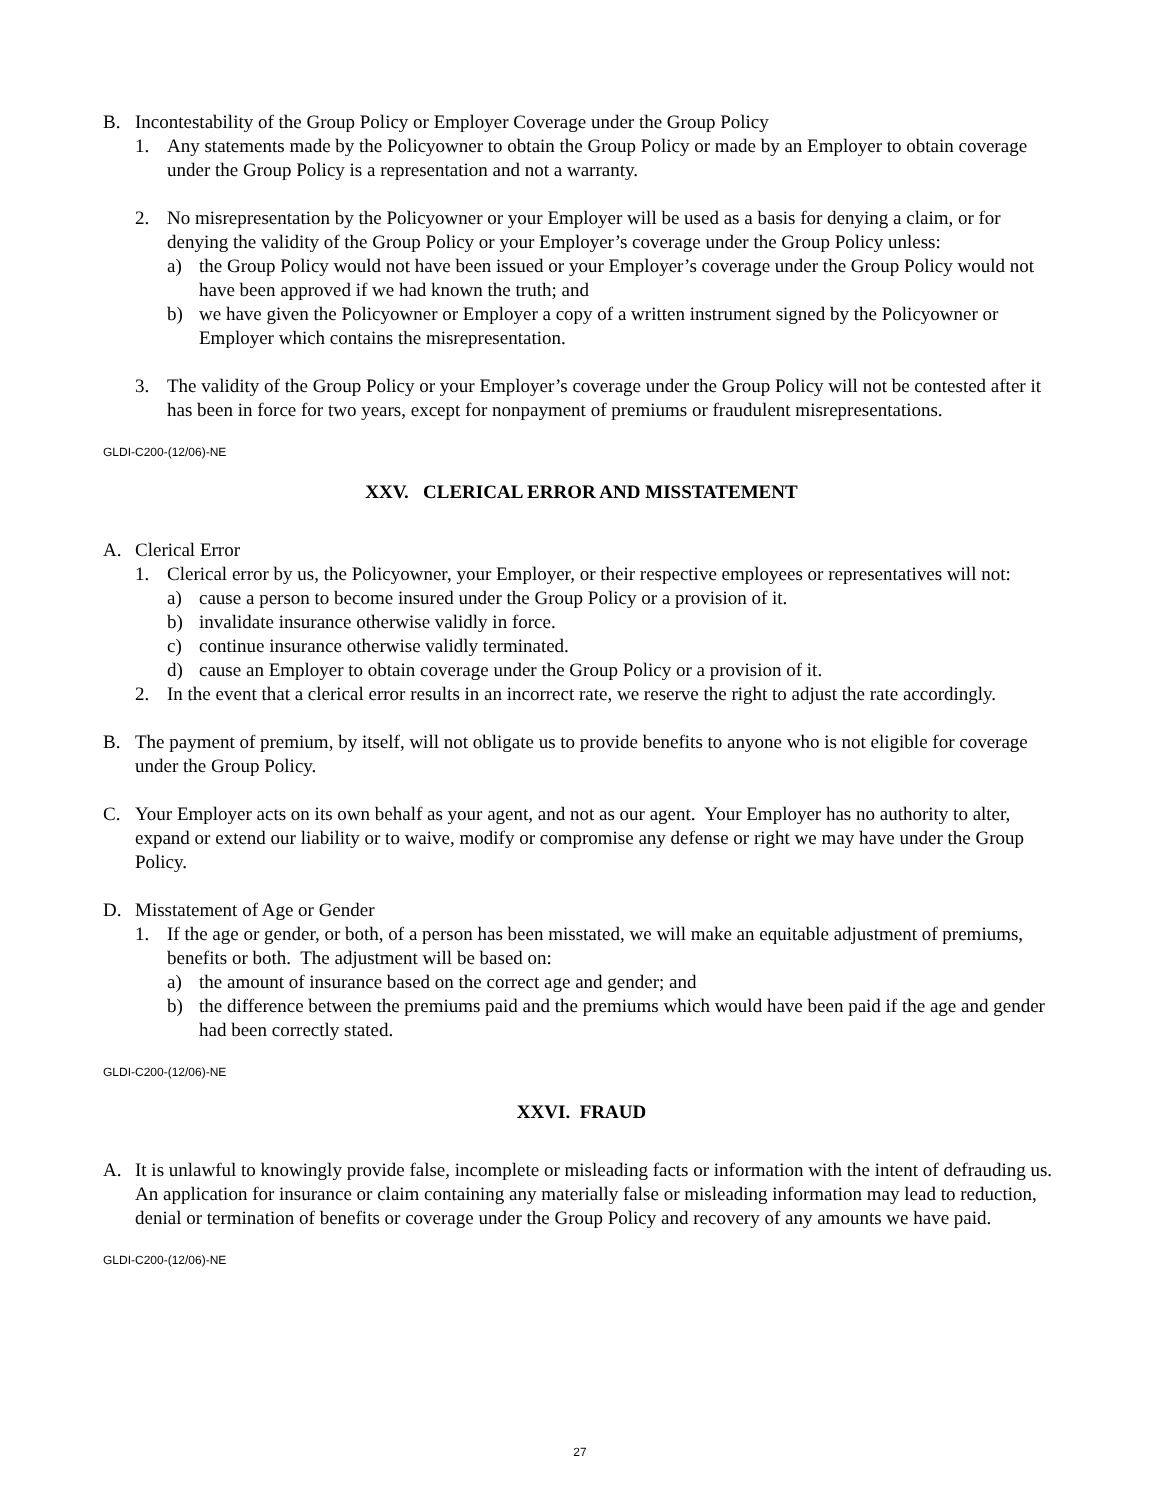B. Incontestability of the Group Policy or Employer Coverage under the Group Policy
1. Any statements made by the Policyowner to obtain the Group Policy or made by an Employer to obtain coverage under the Group Policy is a representation and not a warranty.
2. No misrepresentation by the Policyowner or your Employer will be used as a basis for denying a claim, or for denying the validity of the Group Policy or your Employer’s coverage under the Group Policy unless:
a) the Group Policy would not have been issued or your Employer’s coverage under the Group Policy would not have been approved if we had known the truth; and
b) we have given the Policyowner or Employer a copy of a written instrument signed by the Policyowner or Employer which contains the misrepresentation.
3. The validity of the Group Policy or your Employer’s coverage under the Group Policy will not be contested after it has been in force for two years, except for nonpayment of premiums or fraudulent misrepresentations.
GLDI-C200-(12/06)-NE
XXV. CLERICAL ERROR AND MISSTATEMENT
A. Clerical Error
1. Clerical error by us, the Policyowner, your Employer, or their respective employees or representatives will not:
a) cause a person to become insured under the Group Policy or a provision of it.
b) invalidate insurance otherwise validly in force.
c) continue insurance otherwise validly terminated.
d) cause an Employer to obtain coverage under the Group Policy or a provision of it.
2. In the event that a clerical error results in an incorrect rate, we reserve the right to adjust the rate accordingly.
B. The payment of premium, by itself, will not obligate us to provide benefits to anyone who is not eligible for coverage under the Group Policy.
C. Your Employer acts on its own behalf as your agent, and not as our agent. Your Employer has no authority to alter, expand or extend our liability or to waive, modify or compromise any defense or right we may have under the Group Policy.
D. Misstatement of Age or Gender
1. If the age or gender, or both, of a person has been misstated, we will make an equitable adjustment of premiums, benefits or both. The adjustment will be based on:
a) the amount of insurance based on the correct age and gender; and
b) the difference between the premiums paid and the premiums which would have been paid if the age and gender had been correctly stated.
GLDI-C200-(12/06)-NE
XXVI. FRAUD
A. It is unlawful to knowingly provide false, incomplete or misleading facts or information with the intent of defrauding us. An application for insurance or claim containing any materially false or misleading information may lead to reduction, denial or termination of benefits or coverage under the Group Policy and recovery of any amounts we have paid.
GLDI-C200-(12/06)-NE
27